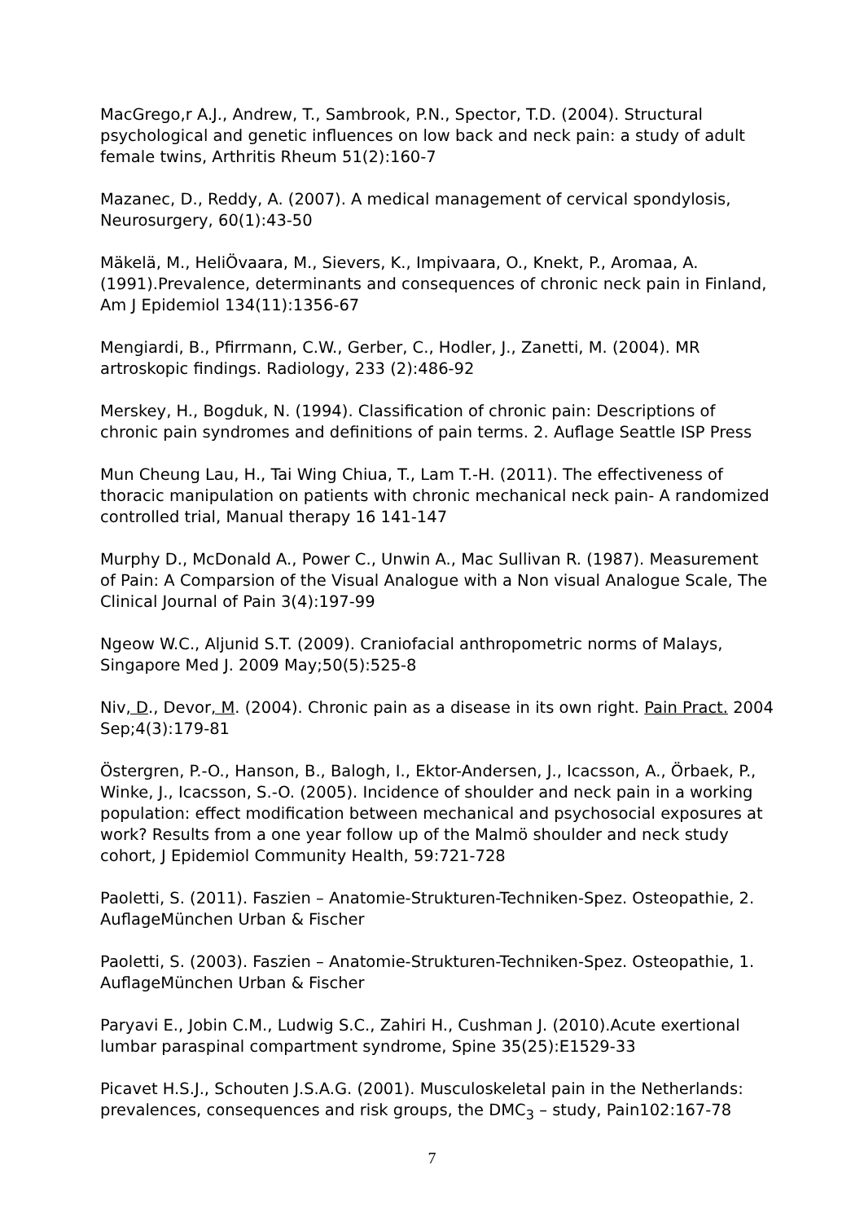MacGrego,r A.J., Andrew, T., Sambrook, P.N., Spector, T.D. (2004). Structural psychological and genetic influences on low back and neck pain: a study of adult female twins, Arthritis Rheum 51(2):160-7
Mazanec, D., Reddy, A. (2007). A medical management of cervical spondylosis, Neurosurgery, 60(1):43-50
Mäkelä, M., HeliÖvaara, M., Sievers, K., Impivaara, O., Knekt, P., Aromaa, A. (1991).Prevalence, determinants and consequences of chronic neck pain in Finland, Am J Epidemiol 134(11):1356-67
Mengiardi, B., Pfirrmann, C.W., Gerber, C., Hodler, J., Zanetti, M. (2004). MR artroskopic findings. Radiology, 233 (2):486-92
Merskey, H., Bogduk, N. (1994). Classification of chronic pain: Descriptions of chronic pain syndromes and definitions of pain terms. 2. Auflage Seattle ISP Press
Mun Cheung Lau, H., Tai Wing Chiua, T., Lam T.-H. (2011). The effectiveness of thoracic manipulation on patients with chronic mechanical neck pain- A randomized controlled trial, Manual therapy 16 141-147
Murphy D., McDonald A., Power C., Unwin A., Mac Sullivan R. (1987). Measurement of Pain: A Comparsion of the Visual Analogue with a Non visual Analogue Scale, The Clinical Journal of Pain 3(4):197-99
Ngeow W.C., Aljunid S.T. (2009). Craniofacial anthropometric norms of Malays, Singapore Med J. 2009 May;50(5):525-8
Niv, D., Devor, M. (2004). Chronic pain as a disease in its own right. Pain Pract. 2004 Sep;4(3):179-81
Östergren, P.-O., Hanson, B., Balogh, I., Ektor-Andersen, J., Icacsson, A., Örbaek, P., Winke, J., Icacsson, S.-O. (2005). Incidence of shoulder and neck pain in a working population: effect modification between mechanical and psychosocial exposures at work? Results from a one year follow up of the Malmö shoulder and neck study cohort, J Epidemiol Community Health, 59:721-728
Paoletti, S. (2011). Faszien – Anatomie-Strukturen-Techniken-Spez. Osteopathie, 2. AuflageMünchen Urban & Fischer
Paoletti, S. (2003). Faszien – Anatomie-Strukturen-Techniken-Spez. Osteopathie, 1. AuflageMünchen Urban & Fischer
Paryavi E., Jobin C.M., Ludwig S.C., Zahiri H., Cushman J. (2010).Acute exertional lumbar paraspinal compartment syndrome, Spine 35(25):E1529-33
Picavet H.S.J., Schouten J.S.A.G. (2001). Musculoskeletal pain in the Netherlands: prevalences, consequences and risk groups, the DMC<sub>3</sub> – study, Pain102:167-78
7